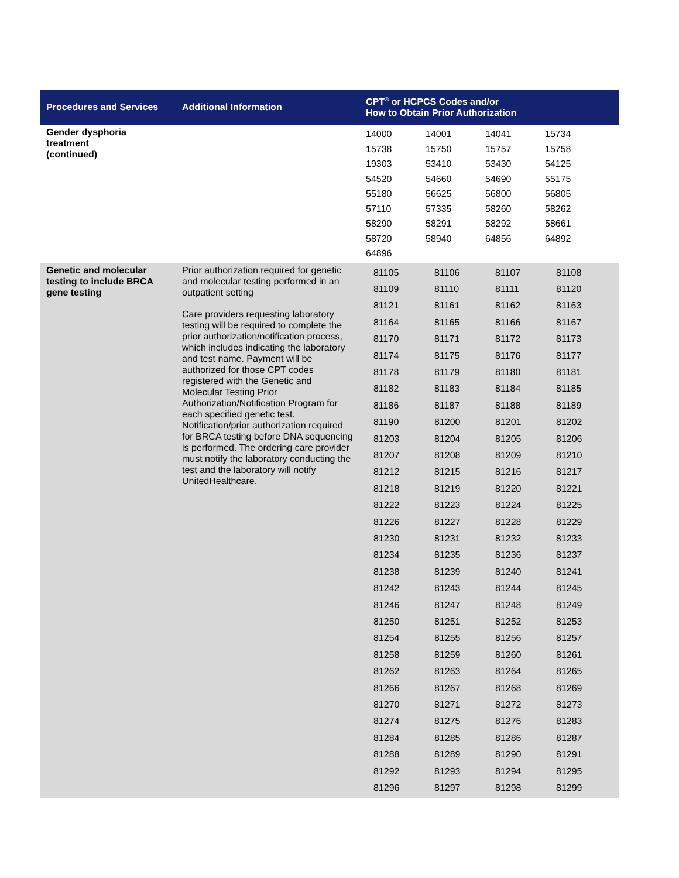| Procedures and Services | Additional Information | CPT<sup>®</sup> or HCPCS Codes and/or How to Obtain Prior Authorization |
| --- | --- | --- |
| Gender dysphoria treatment (continued) | | / 14000 / 14001 / 14041 / 15734 / / 15738 / 15750 / 15757 / 15758 / / 19303 / 53410 / 53430 / 54125 / / 54520 / 54660 / 54690 / 55175 / / 55180 / 56625 / 56800 / 56805 / / 57110 / 57335 / 58260 / 58262 / / 58290 / 58291 / 58292 / 58661 / / 58720 / 58940 / 64856 / 64892 / / 64896 / / / / |
| Genetic and molecular testing to include BRCA gene testing | Prior authorization required for genetic and molecular testing performed in an outpatient setting Care providers requesting laboratory testing will be required to complete the prior authorization/notification process, which includes indicating the laboratory and test name. Payment will be authorized for those CPT codes registered with the Genetic and Molecular Testing Prior Authorization/Notification Program for each specified genetic test. Notification/prior authorization required for BRCA testing before DNA sequencing is performed. The ordering care provider must notify the laboratory conducting the test and the laboratory will notify UnitedHealthcare. | / 81105 / 81106 / 81107 / 81108 / / 81109 / 81110 / 81111 / 81120 / / 81121 / 81161 / 81162 / 81163 / / 81164 / 81165 / 81166 / 81167 / / 81170 / 81171 / 81172 / 81173 / / 81174 / 81175 / 81176 / 81177 / / 81178 / 81179 / 81180 / 81181 / / 81182 / 81183 / 81184 / 81185 / / 81186 / 81187 / 81188 / 81189 / / 81190 / 81200 / 81201 / 81202 / / 81203 / 81204 / 81205 / 81206 / / 81207 / 81208 / 81209 / 81210 / / 81212 / 81215 / 81216 / 81217 / / 81218 / 81219 / 81220 / 81221 / / 81222 / 81223 / 81224 / 81225 / / 81226 / 81227 / 81228 / 81229 / / 81230 / 81231 / 81232 / 81233 / / 81234 / 81235 / 81236 / 81237 / / 81238 / 81239 / 81240 / 81241 / / 81242 / 81243 / 81244 / 81245 / / 81246 / 81247 / 81248 / 81249 / / 81250 / 81251 / 81252 / 81253 / / 81254 / 81255 / 81256 / 81257 / / 81258 / 81259 / 81260 / 81261 / / 81262 / 81263 / 81264 / 81265 / / 81266 / 81267 / 81268 / 81269 / / 81270 / 81271 / 81272 / 81273 / / 81274 / 81275 / 81276 / 81283 / / 81284 / 81285 / 81286 / 81287 / / 81288 / 81289 / 81290 / 81291 / / 81292 / 81293 / 81294 / 81295 / / 81296 / 81297 / 81298 / 81299 / |